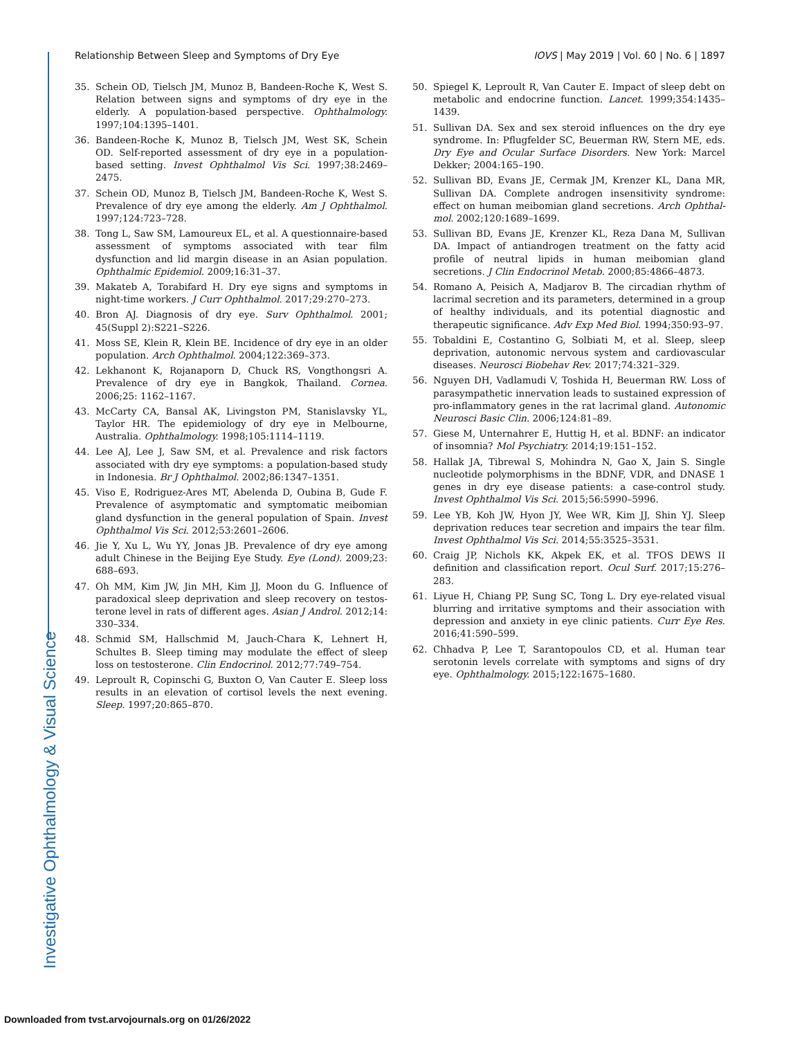Investigative Ophthalmology & Visual Science
Relationship Between Sleep and Symptoms of Dry Eye IOVS | May 2019 | Vol. 60 | No. 6 | 1897
35. Schein OD, Tielsch JM, Munoz B, Bandeen-Roche K, West S. Relation between signs and symptoms of dry eye in the elderly. A population-based perspective. Ophthalmology. 1997;104:1395–1401.
36. Bandeen-Roche K, Munoz B, Tielsch JM, West SK, Schein OD. Self-reported assessment of dry eye in a population-based setting. Invest Ophthalmol Vis Sci. 1997;38:2469–2475.
37. Schein OD, Munoz B, Tielsch JM, Bandeen-Roche K, West S. Prevalence of dry eye among the elderly. Am J Ophthalmol. 1997;124:723–728.
38. Tong L, Saw SM, Lamoureux EL, et al. A questionnaire-based assessment of symptoms associated with tear film dysfunction and lid margin disease in an Asian population. Ophthalmic Epidemiol. 2009;16:31–37.
39. Makateb A, Torabifard H. Dry eye signs and symptoms in night-time workers. J Curr Ophthalmol. 2017;29:270–273.
40. Bron AJ. Diagnosis of dry eye. Surv Ophthalmol. 2001; 45(Suppl 2):S221–S226.
41. Moss SE, Klein R, Klein BE. Incidence of dry eye in an older population. Arch Ophthalmol. 2004;122:369–373.
42. Lekhanont K, Rojanaporn D, Chuck RS, Vongthongsri A. Prevalence of dry eye in Bangkok, Thailand. Cornea. 2006;25: 1162–1167.
43. McCarty CA, Bansal AK, Livingston PM, Stanislavsky YL, Taylor HR. The epidemiology of dry eye in Melbourne, Australia. Ophthalmology. 1998;105:1114–1119.
44. Lee AJ, Lee J, Saw SM, et al. Prevalence and risk factors associated with dry eye symptoms: a population-based study in Indonesia. Br J Ophthalmol. 2002;86:1347–1351.
45. Viso E, Rodriguez-Ares MT, Abelenda D, Oubina B, Gude F. Prevalence of asymptomatic and symptomatic meibomian gland dysfunction in the general population of Spain. Invest Ophthalmol Vis Sci. 2012;53:2601–2606.
46. Jie Y, Xu L, Wu YY, Jonas JB. Prevalence of dry eye among adult Chinese in the Beijing Eye Study. Eye (Lond). 2009;23: 688–693.
47. Oh MM, Kim JW, Jin MH, Kim JJ, Moon du G. Influence of paradoxical sleep deprivation and sleep recovery on testos-terone level in rats of different ages. Asian J Androl. 2012;14: 330–334.
48. Schmid SM, Hallschmid M, Jauch-Chara K, Lehnert H, Schultes B. Sleep timing may modulate the effect of sleep loss on testosterone. Clin Endocrinol. 2012;77:749–754.
49. Leproult R, Copinschi G, Buxton O, Van Cauter E. Sleep loss results in an elevation of cortisol levels the next evening. Sleep. 1997;20:865–870.
50. Spiegel K, Leproult R, Van Cauter E. Impact of sleep debt on metabolic and endocrine function. Lancet. 1999;354:1435–1439.
51. Sullivan DA. Sex and sex steroid influences on the dry eye syndrome. In: Pflugfelder SC, Beuerman RW, Stern ME, eds. Dry Eye and Ocular Surface Disorders. New York: Marcel Dekker; 2004:165–190.
52. Sullivan BD, Evans JE, Cermak JM, Krenzer KL, Dana MR, Sullivan DA. Complete androgen insensitivity syndrome: effect on human meibomian gland secretions. Arch Ophthal-mol. 2002;120:1689–1699.
53. Sullivan BD, Evans JE, Krenzer KL, Reza Dana M, Sullivan DA. Impact of antiandrogen treatment on the fatty acid profile of neutral lipids in human meibomian gland secretions. J Clin Endocrinol Metab. 2000;85:4866–4873.
54. Romano A, Peisich A, Madjarov B. The circadian rhythm of lacrimal secretion and its parameters, determined in a group of healthy individuals, and its potential diagnostic and therapeutic significance. Adv Exp Med Biol. 1994;350:93–97.
55. Tobaldini E, Costantino G, Solbiati M, et al. Sleep, sleep deprivation, autonomic nervous system and cardiovascular diseases. Neurosci Biobehav Rev. 2017;74:321–329.
56. Nguyen DH, Vadlamudi V, Toshida H, Beuerman RW. Loss of parasympathetic innervation leads to sustained expression of pro-inflammatory genes in the rat lacrimal gland. Autonomic Neurosci Basic Clin. 2006;124:81–89.
57. Giese M, Unternahrer E, Huttig H, et al. BDNF: an indicator of insomnia? Mol Psychiatry. 2014;19:151–152.
58. Hallak JA, Tibrewal S, Mohindra N, Gao X, Jain S. Single nucleotide polymorphisms in the BDNF, VDR, and DNASE 1 genes in dry eye disease patients: a case-control study. Invest Ophthalmol Vis Sci. 2015;56:5990–5996.
59. Lee YB, Koh JW, Hyon JY, Wee WR, Kim JJ, Shin YJ. Sleep deprivation reduces tear secretion and impairs the tear film. Invest Ophthalmol Vis Sci. 2014;55:3525–3531.
60. Craig JP, Nichols KK, Akpek EK, et al. TFOS DEWS II definition and classification report. Ocul Surf. 2017;15:276–283.
61. Liyue H, Chiang PP, Sung SC, Tong L. Dry eye-related visual blurring and irritative symptoms and their association with depression and anxiety in eye clinic patients. Curr Eye Res. 2016;41:590–599.
62. Chhadva P, Lee T, Sarantopoulos CD, et al. Human tear serotonin levels correlate with symptoms and signs of dry eye. Ophthalmology. 2015;122:1675–1680.
Downloaded from tvst.arvojournals.org on 01/26/2022